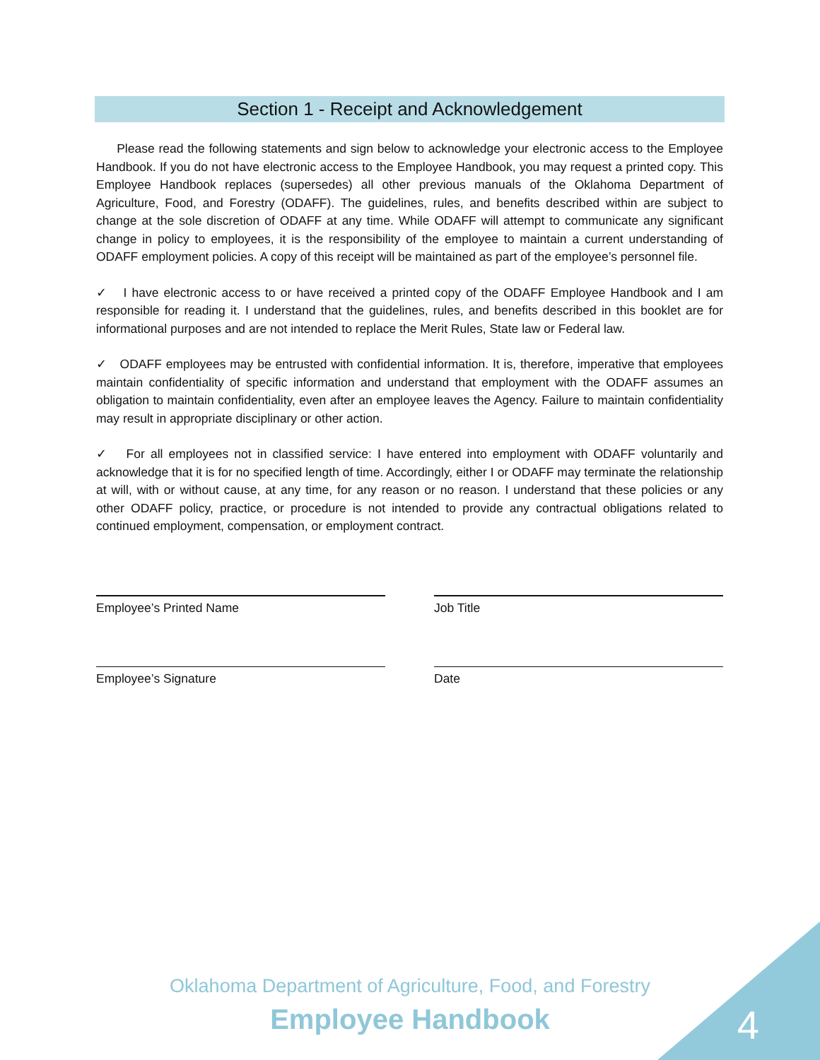Section 1 - Receipt and Acknowledgement
Please read the following statements and sign below to acknowledge your electronic access to the Employee Handbook. If you do not have electronic access to the Employee Handbook, you may request a printed copy. This Employee Handbook replaces (supersedes) all other previous manuals of the Oklahoma Department of Agriculture, Food, and Forestry (ODAFF). The guidelines, rules, and benefits described within are subject to change at the sole discretion of ODAFF at any time. While ODAFF will attempt to communicate any significant change in policy to employees, it is the responsibility of the employee to maintain a current understanding of ODAFF employment policies. A copy of this receipt will be maintained as part of the employee’s personnel file.
✓ I have electronic access to or have received a printed copy of the ODAFF Employee Handbook and I am responsible for reading it. I understand that the guidelines, rules, and benefits described in this booklet are for informational purposes and are not intended to replace the Merit Rules, State law or Federal law.
✓ ODAFF employees may be entrusted with confidential information. It is, therefore, imperative that employees maintain confidentiality of specific information and understand that employment with the ODAFF assumes an obligation to maintain confidentiality, even after an employee leaves the Agency. Failure to maintain confidentiality may result in appropriate disciplinary or other action.
✓ For all employees not in classified service: I have entered into employment with ODAFF voluntarily and acknowledge that it is for no specified length of time. Accordingly, either I or ODAFF may terminate the relationship at will, with or without cause, at any time, for any reason or no reason. I understand that these policies or any other ODAFF policy, practice, or procedure is not intended to provide any contractual obligations related to continued employment, compensation, or employment contract.
Employee’s Printed Name Job Title
Employee’s Signature Date
Oklahoma Department of Agriculture, Food, and Forestry
Employee Handbook 4